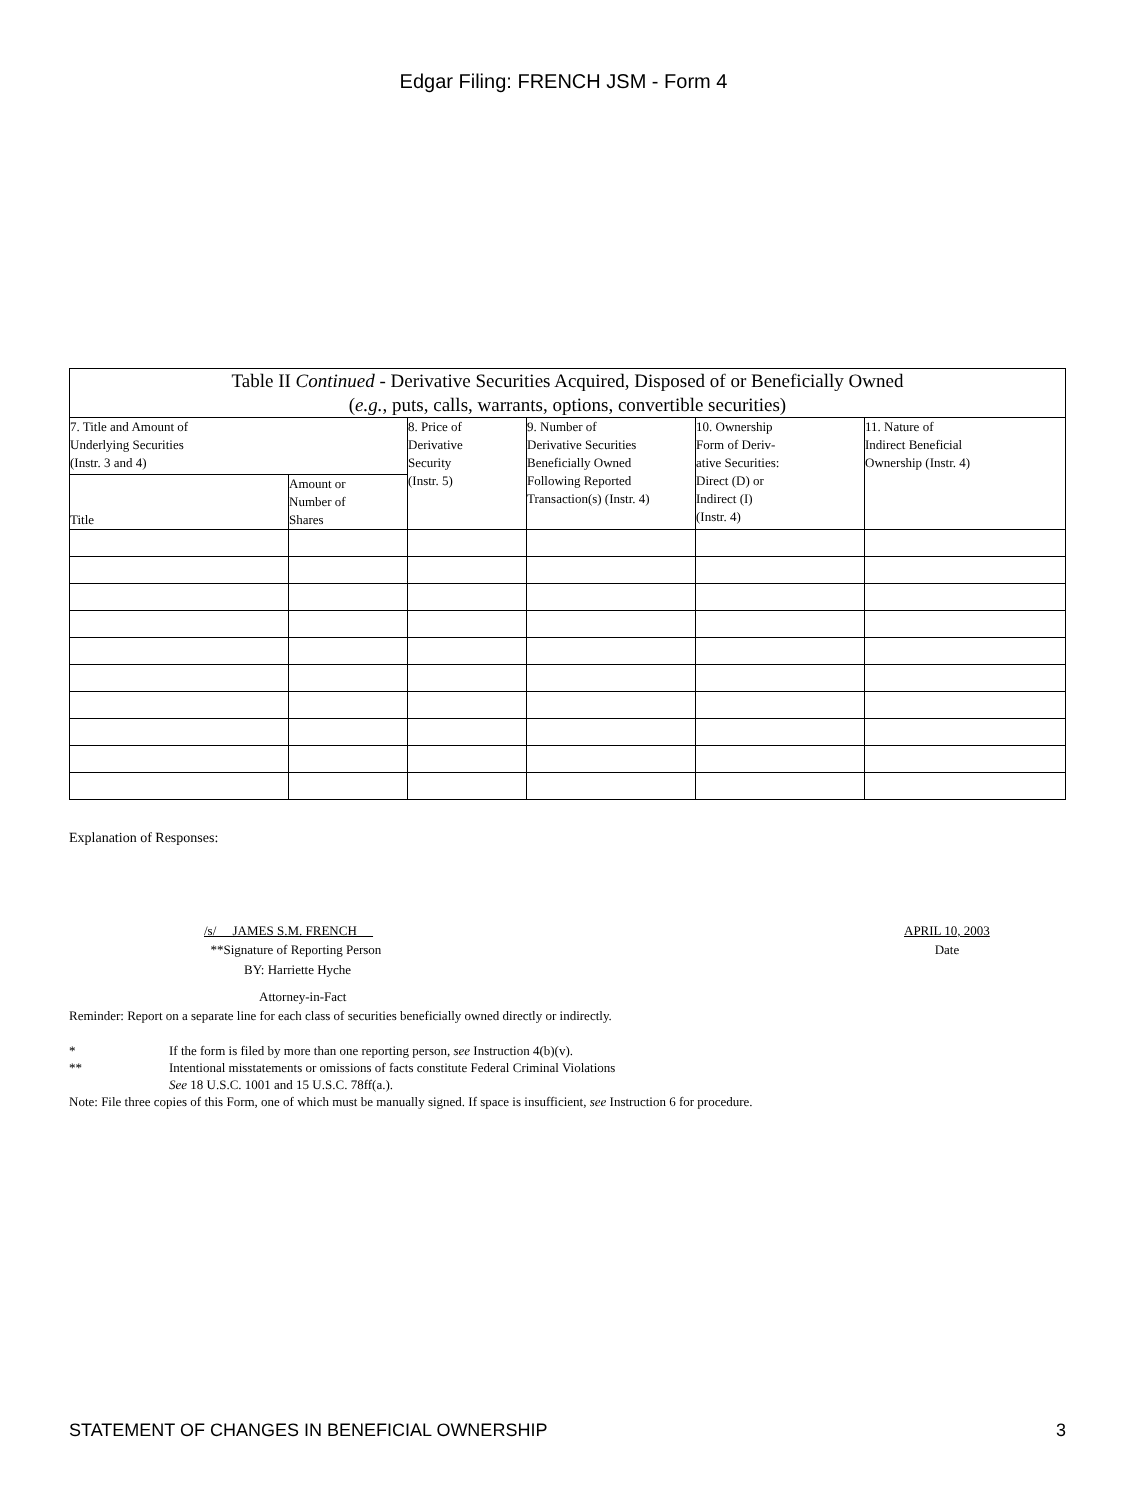Edgar Filing: FRENCH JSM - Form 4
| Table II Continued - Derivative Securities Acquired, Disposed of or Beneficially Owned ( e.g. , puts, calls, warrants, options, convertible securities) | | | | | |
| --- | --- | --- | --- | --- | --- |
| 7. Title and Amount of Underlying Securities (Instr. 3 and 4) | | 8. Price of Derivative Security (Instr. 5) | 9. Number of Derivative Securities Beneficially Owned Following Reported Transaction(s) (Instr. 4) | 10. Ownership Form of Deriv- ative Securities: Direct (D) or Indirect (I) (Instr. 4) | 11. Nature of Indirect Beneficial Ownership (Instr. 4) |
| Title | Amount or Number of Shares | | | | |
Explanation of Responses:
/s/ JAMES S.M. FRENCH
**Signature of Reporting Person
BY: Harriette Hyche
Attorney-in-Fact
APRIL 10, 2003
Date
Reminder: Report on a separate line for each class of securities beneficially owned directly or indirectly.
* If the form is filed by more than one reporting person, see Instruction 4(b)(v).
** Intentional misstatements or omissions of facts constitute Federal Criminal Violations
See 18 U.S.C. 1001 and 15 U.S.C. 78ff(a.).
Note: File three copies of this Form, one of which must be manually signed. If space is insufficient, see Instruction 6 for procedure.
STATEMENT OF CHANGES IN BENEFICIAL OWNERSHIP 3